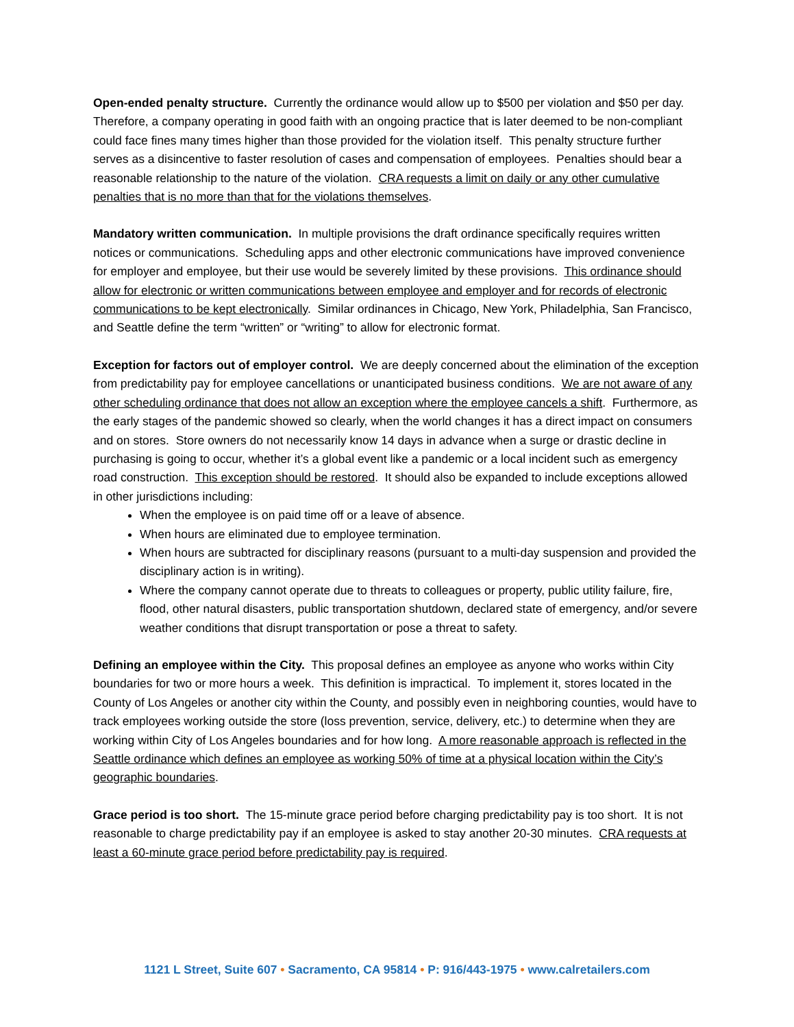Open-ended penalty structure. Currently the ordinance would allow up to $500 per violation and $50 per day. Therefore, a company operating in good faith with an ongoing practice that is later deemed to be non-compliant could face fines many times higher than those provided for the violation itself. This penalty structure further serves as a disincentive to faster resolution of cases and compensation of employees. Penalties should bear a reasonable relationship to the nature of the violation. CRA requests a limit on daily or any other cumulative penalties that is no more than that for the violations themselves.
Mandatory written communication. In multiple provisions the draft ordinance specifically requires written notices or communications. Scheduling apps and other electronic communications have improved convenience for employer and employee, but their use would be severely limited by these provisions. This ordinance should allow for electronic or written communications between employee and employer and for records of electronic communications to be kept electronically. Similar ordinances in Chicago, New York, Philadelphia, San Francisco, and Seattle define the term “written” or “writing” to allow for electronic format.
Exception for factors out of employer control. We are deeply concerned about the elimination of the exception from predictability pay for employee cancellations or unanticipated business conditions. We are not aware of any other scheduling ordinance that does not allow an exception where the employee cancels a shift. Furthermore, as the early stages of the pandemic showed so clearly, when the world changes it has a direct impact on consumers and on stores. Store owners do not necessarily know 14 days in advance when a surge or drastic decline in purchasing is going to occur, whether it’s a global event like a pandemic or a local incident such as emergency road construction. This exception should be restored. It should also be expanded to include exceptions allowed in other jurisdictions including:
When the employee is on paid time off or a leave of absence.
When hours are eliminated due to employee termination.
When hours are subtracted for disciplinary reasons (pursuant to a multi-day suspension and provided the disciplinary action is in writing).
Where the company cannot operate due to threats to colleagues or property, public utility failure, fire, flood, other natural disasters, public transportation shutdown, declared state of emergency, and/or severe weather conditions that disrupt transportation or pose a threat to safety.
Defining an employee within the City. This proposal defines an employee as anyone who works within City boundaries for two or more hours a week. This definition is impractical. To implement it, stores located in the County of Los Angeles or another city within the County, and possibly even in neighboring counties, would have to track employees working outside the store (loss prevention, service, delivery, etc.) to determine when they are working within City of Los Angeles boundaries and for how long. A more reasonable approach is reflected in the Seattle ordinance which defines an employee as working 50% of time at a physical location within the City’s geographic boundaries.
Grace period is too short. The 15-minute grace period before charging predictability pay is too short. It is not reasonable to charge predictability pay if an employee is asked to stay another 20-30 minutes. CRA requests at least a 60-minute grace period before predictability pay is required.
1121 L Street, Suite 607 • Sacramento, CA 95814 • P: 916/443-1975 • www.calretailers.com